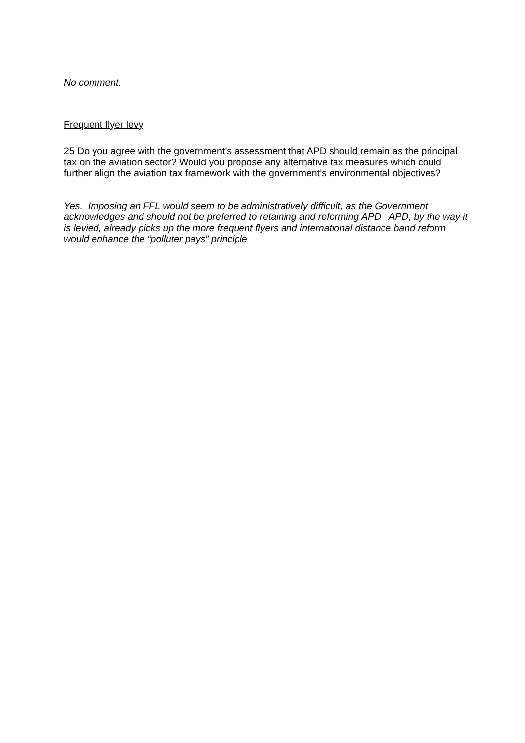No comment.
Frequent flyer levy
25 Do you agree with the government’s assessment that APD should remain as the principal tax on the aviation sector? Would you propose any alternative tax measures which could further align the aviation tax framework with the government’s environmental objectives?
Yes. Imposing an FFL would seem to be administratively difficult, as the Government acknowledges and should not be preferred to retaining and reforming APD. APD, by the way it is levied, already picks up the more frequent flyers and international distance band reform would enhance the “polluter pays” principle